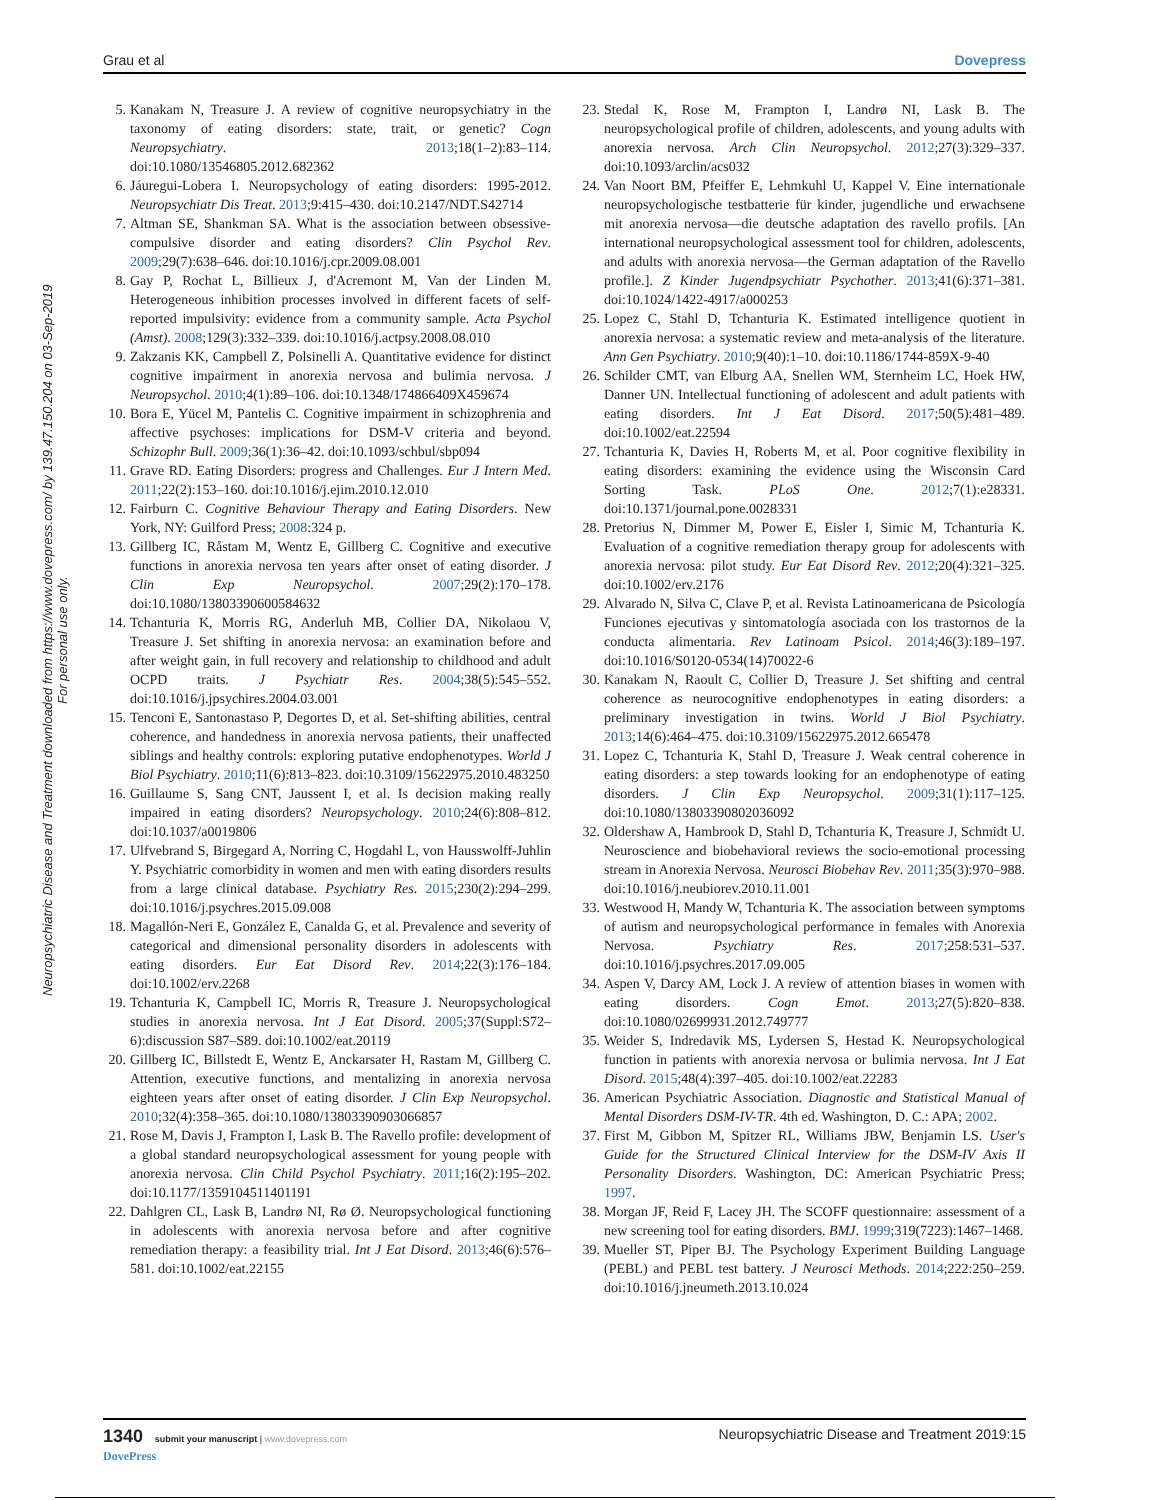Grau et al Dovepress
Neuropsychiatric Disease and Treatment downloaded from https://www.dovepress.com/ by 139.47.150.204 on 03-Sep-2019
For personal use only.
5. Kanakam N, Treasure J. A review of cognitive neuropsychiatry in the taxonomy of eating disorders: state, trait, or genetic? Cogn Neuropsychiatry. 2013;18(1–2):83–114. doi:10.1080/13546805.2012.682362
6. Jáuregui-Lobera I. Neuropsychology of eating disorders: 1995-2012. Neuropsychiatr Dis Treat. 2013;9:415–430. doi:10.2147/NDT.S42714
7. Altman SE, Shankman SA. What is the association between obsessive-compulsive disorder and eating disorders? Clin Psychol Rev. 2009;29(7):638–646. doi:10.1016/j.cpr.2009.08.001
8. Gay P, Rochat L, Billieux J, d'Acremont M, Van der Linden M. Heterogeneous inhibition processes involved in different facets of self-reported impulsivity: evidence from a community sample. Acta Psychol (Amst). 2008;129(3):332–339. doi:10.1016/j.actpsy.2008.08.010
9. Zakzanis KK, Campbell Z, Polsinelli A. Quantitative evidence for distinct cognitive impairment in anorexia nervosa and bulimia nervosa. J Neuropsychol. 2010;4(1):89–106. doi:10.1348/174866409X459674
10. Bora E, Yücel M, Pantelis C. Cognitive impairment in schizophrenia and affective psychoses: implications for DSM-V criteria and beyond. Schizophr Bull. 2009;36(1):36–42. doi:10.1093/schbul/sbp094
11. Grave RD. Eating Disorders: progress and Challenges. Eur J Intern Med. 2011;22(2):153–160. doi:10.1016/j.ejim.2010.12.010
12. Fairburn C. Cognitive Behaviour Therapy and Eating Disorders. New York, NY: Guilford Press; 2008:324 p.
13. Gillberg IC, Råstam M, Wentz E, Gillberg C. Cognitive and executive functions in anorexia nervosa ten years after onset of eating disorder. J Clin Exp Neuropsychol. 2007;29(2):170–178. doi:10.1080/13803390600584632
14. Tchanturia K, Morris RG, Anderluh MB, Collier DA, Nikolaou V, Treasure J. Set shifting in anorexia nervosa: an examination before and after weight gain, in full recovery and relationship to childhood and adult OCPD traits. J Psychiatr Res. 2004;38(5):545–552. doi:10.1016/j.jpsychires.2004.03.001
15. Tenconi E, Santonastaso P, Degortes D, et al. Set-shifting abilities, central coherence, and handedness in anorexia nervosa patients, their unaffected siblings and healthy controls: exploring putative endophenotypes. World J Biol Psychiatry. 2010;11(6):813–823. doi:10.3109/15622975.2010.483250
16. Guillaume S, Sang CNT, Jaussent I, et al. Is decision making really impaired in eating disorders? Neuropsychology. 2010;24(6):808–812. doi:10.1037/a0019806
17. Ulfvebrand S, Birgegard A, Norring C, Hogdahl L, von Hausswolff-Juhlin Y. Psychiatric comorbidity in women and men with eating disorders results from a large clinical database. Psychiatry Res. 2015;230(2):294–299. doi:10.1016/j.psychres.2015.09.008
18. Magallón-Neri E, González E, Canalda G, et al. Prevalence and severity of categorical and dimensional personality disorders in adolescents with eating disorders. Eur Eat Disord Rev. 2014;22(3):176–184. doi:10.1002/erv.2268
19. Tchanturia K, Campbell IC, Morris R, Treasure J. Neuropsychological studies in anorexia nervosa. Int J Eat Disord. 2005;37(Suppl:S72–6):discussion S87–S89. doi:10.1002/eat.20119
20. Gillberg IC, Billstedt E, Wentz E, Anckarsater H, Rastam M, Gillberg C. Attention, executive functions, and mentalizing in anorexia nervosa eighteen years after onset of eating disorder. J Clin Exp Neuropsychol. 2010;32(4):358–365. doi:10.1080/13803390903066857
21. Rose M, Davis J, Frampton I, Lask B. The Ravello profile: development of a global standard neuropsychological assessment for young people with anorexia nervosa. Clin Child Psychol Psychiatry. 2011;16(2):195–202. doi:10.1177/1359104511401191
22. Dahlgren CL, Lask B, Landrø NI, Rø Ø. Neuropsychological functioning in adolescents with anorexia nervosa before and after cognitive remediation therapy: a feasibility trial. Int J Eat Disord. 2013;46(6):576–581. doi:10.1002/eat.22155
23. Stedal K, Rose M, Frampton I, Landrø NI, Lask B. The neuropsychological profile of children, adolescents, and young adults with anorexia nervosa. Arch Clin Neuropsychol. 2012;27(3):329–337. doi:10.1093/arclin/acs032
24. Van Noort BM, Pfeiffer E, Lehmkuhl U, Kappel V. Eine internationale neuropsychologische testbatterie für kinder, jugendliche und erwachsene mit anorexia nervosa—die deutsche adaptation des ravello profils. [An international neuropsychological assessment tool for children, adolescents, and adults with anorexia nervosa—the German adaptation of the Ravello profile.]. Z Kinder Jugendpsychiatr Psychother. 2013;41(6):371–381. doi:10.1024/1422-4917/a000253
25. Lopez C, Stahl D, Tchanturia K. Estimated intelligence quotient in anorexia nervosa: a systematic review and meta-analysis of the literature. Ann Gen Psychiatry. 2010;9(40):1–10. doi:10.1186/1744-859X-9-40
26. Schilder CMT, van Elburg AA, Snellen WM, Sternheim LC, Hoek HW, Danner UN. Intellectual functioning of adolescent and adult patients with eating disorders. Int J Eat Disord. 2017;50(5):481–489. doi:10.1002/eat.22594
27. Tchanturia K, Davies H, Roberts M, et al. Poor cognitive flexibility in eating disorders: examining the evidence using the Wisconsin Card Sorting Task. PLoS One. 2012;7(1):e28331. doi:10.1371/journal.pone.0028331
28. Pretorius N, Dimmer M, Power E, Eisler I, Simic M, Tchanturia K. Evaluation of a cognitive remediation therapy group for adolescents with anorexia nervosa: pilot study. Eur Eat Disord Rev. 2012;20(4):321–325. doi:10.1002/erv.2176
29. Alvarado N, Silva C, Clave P, et al. Revista Latinoamericana de Psicología Funciones ejecutivas y sintomatología asociada con los trastornos de la conducta alimentaria. Rev Latinoam Psicol. 2014;46(3):189–197. doi:10.1016/S0120-0534(14)70022-6
30. Kanakam N, Raoult C, Collier D, Treasure J. Set shifting and central coherence as neurocognitive endophenotypes in eating disorders: a preliminary investigation in twins. World J Biol Psychiatry. 2013;14(6):464–475. doi:10.3109/15622975.2012.665478
31. Lopez C, Tchanturia K, Stahl D, Treasure J. Weak central coherence in eating disorders: a step towards looking for an endophenotype of eating disorders. J Clin Exp Neuropsychol. 2009;31(1):117–125. doi:10.1080/13803390802036092
32. Oldershaw A, Hambrook D, Stahl D, Tchanturia K, Treasure J, Schmidt U. Neuroscience and biobehavioral reviews the socio-emotional processing stream in Anorexia Nervosa. Neurosci Biobehav Rev. 2011;35(3):970–988. doi:10.1016/j.neubiorev.2010.11.001
33. Westwood H, Mandy W, Tchanturia K. The association between symptoms of autism and neuropsychological performance in females with Anorexia Nervosa. Psychiatry Res. 2017;258:531–537. doi:10.1016/j.psychres.2017.09.005
34. Aspen V, Darcy AM, Lock J. A review of attention biases in women with eating disorders. Cogn Emot. 2013;27(5):820–838. doi:10.1080/02699931.2012.749777
35. Weider S, Indredavik MS, Lydersen S, Hestad K. Neuropsychological function in patients with anorexia nervosa or bulimia nervosa. Int J Eat Disord. 2015;48(4):397–405. doi:10.1002/eat.22283
36. American Psychiatric Association. Diagnostic and Statistical Manual of Mental Disorders DSM-IV-TR. 4th ed. Washington, D. C.: APA; 2002.
37. First M, Gibbon M, Spitzer RL, Williams JBW, Benjamin LS. User's Guide for the Structured Clinical Interview for the DSM-IV Axis II Personality Disorders. Washington, DC: American Psychiatric Press; 1997.
38. Morgan JF, Reid F, Lacey JH. The SCOFF questionnaire: assessment of a new screening tool for eating disorders. BMJ. 1999;319(7223):1467–1468.
39. Mueller ST, Piper BJ. The Psychology Experiment Building Language (PEBL) and PEBL test battery. J Neurosci Methods. 2014;222:250–259. doi:10.1016/j.jneumeth.2013.10.024
1340 submit your manuscript | www.dovepress.com
DovePress Neuropsychiatric Disease and Treatment 2019:15